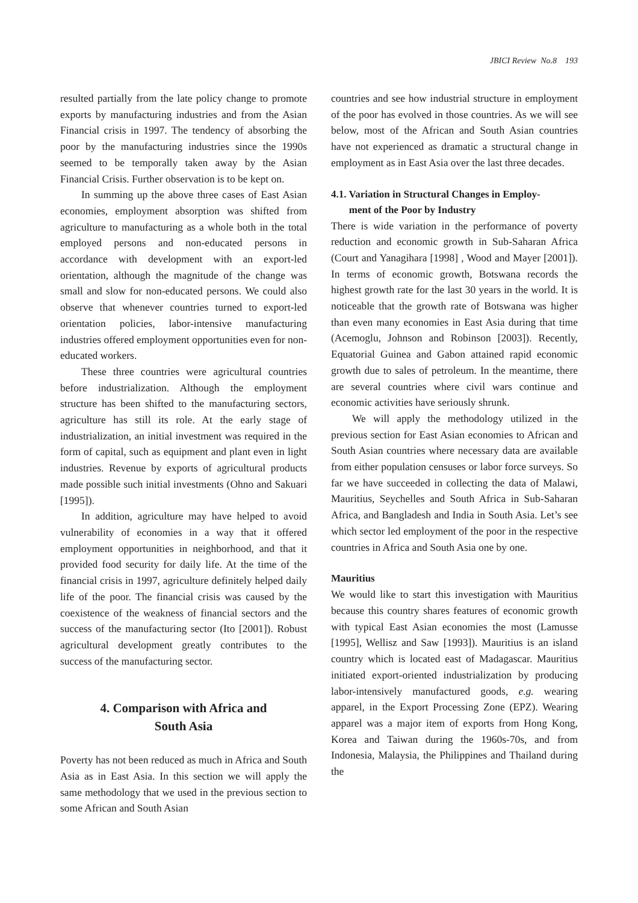JBICI Review No.8 193
resulted partially from the late policy change to promote exports by manufacturing industries and from the Asian Financial crisis in 1997. The tendency of absorbing the poor by the manufacturing industries since the 1990s seemed to be temporally taken away by the Asian Financial Crisis. Further observation is to be kept on.
In summing up the above three cases of East Asian economies, employment absorption was shifted from agriculture to manufacturing as a whole both in the total employed persons and non-educated persons in accordance with development with an export-led orientation, although the magnitude of the change was small and slow for non-educated persons. We could also observe that whenever countries turned to export-led orientation policies, labor-intensive manufacturing industries offered employment opportunities even for non-educated workers.
These three countries were agricultural countries before industrialization. Although the employment structure has been shifted to the manufacturing sectors, agriculture has still its role. At the early stage of industrialization, an initial investment was required in the form of capital, such as equipment and plant even in light industries. Revenue by exports of agricultural products made possible such initial investments (Ohno and Sakuari [1995]).
In addition, agriculture may have helped to avoid vulnerability of economies in a way that it offered employment opportunities in neighborhood, and that it provided food security for daily life. At the time of the financial crisis in 1997, agriculture definitely helped daily life of the poor. The financial crisis was caused by the coexistence of the weakness of financial sectors and the success of the manufacturing sector (Ito [2001]). Robust agricultural development greatly contributes to the success of the manufacturing sector.
4. Comparison with Africa and
South Asia
Poverty has not been reduced as much in Africa and South Asia as in East Asia. In this section we will apply the same methodology that we used in the previous section to some African and South Asian
countries and see how industrial structure in employment of the poor has evolved in those countries. As we will see below, most of the African and South Asian countries have not experienced as dramatic a structural change in employment as in East Asia over the last three decades.
4.1. Variation in Structural Changes in Employ-
ment of the Poor by Industry
There is wide variation in the performance of poverty reduction and economic growth in Sub-Saharan Africa (Court and Yanagihara [1998] , Wood and Mayer [2001]). In terms of economic growth, Botswana records the highest growth rate for the last 30 years in the world. It is noticeable that the growth rate of Botswana was higher than even many economies in East Asia during that time (Acemoglu, Johnson and Robinson [2003]). Recently, Equatorial Guinea and Gabon attained rapid economic growth due to sales of petroleum. In the meantime, there are several countries where civil wars continue and economic activities have seriously shrunk.
We will apply the methodology utilized in the previous section for East Asian economies to African and South Asian countries where necessary data are available from either population censuses or labor force surveys. So far we have succeeded in collecting the data of Malawi, Mauritius, Seychelles and South Africa in Sub-Saharan Africa, and Bangladesh and India in South Asia. Let’s see which sector led employment of the poor in the respective countries in Africa and South Asia one by one.
Mauritius
We would like to start this investigation with Mauritius because this country shares features of economic growth with typical East Asian economies the most (Lamusse [1995], Wellisz and Saw [1993]). Mauritius is an island country which is located east of Madagascar. Mauritius initiated export-oriented industrialization by producing labor-intensively manufactured goods, e.g. wearing apparel, in the Export Processing Zone (EPZ). Wearing apparel was a major item of exports from Hong Kong, Korea and Taiwan during the 1960s-70s, and from Indonesia, Malaysia, the Philippines and Thailand during the